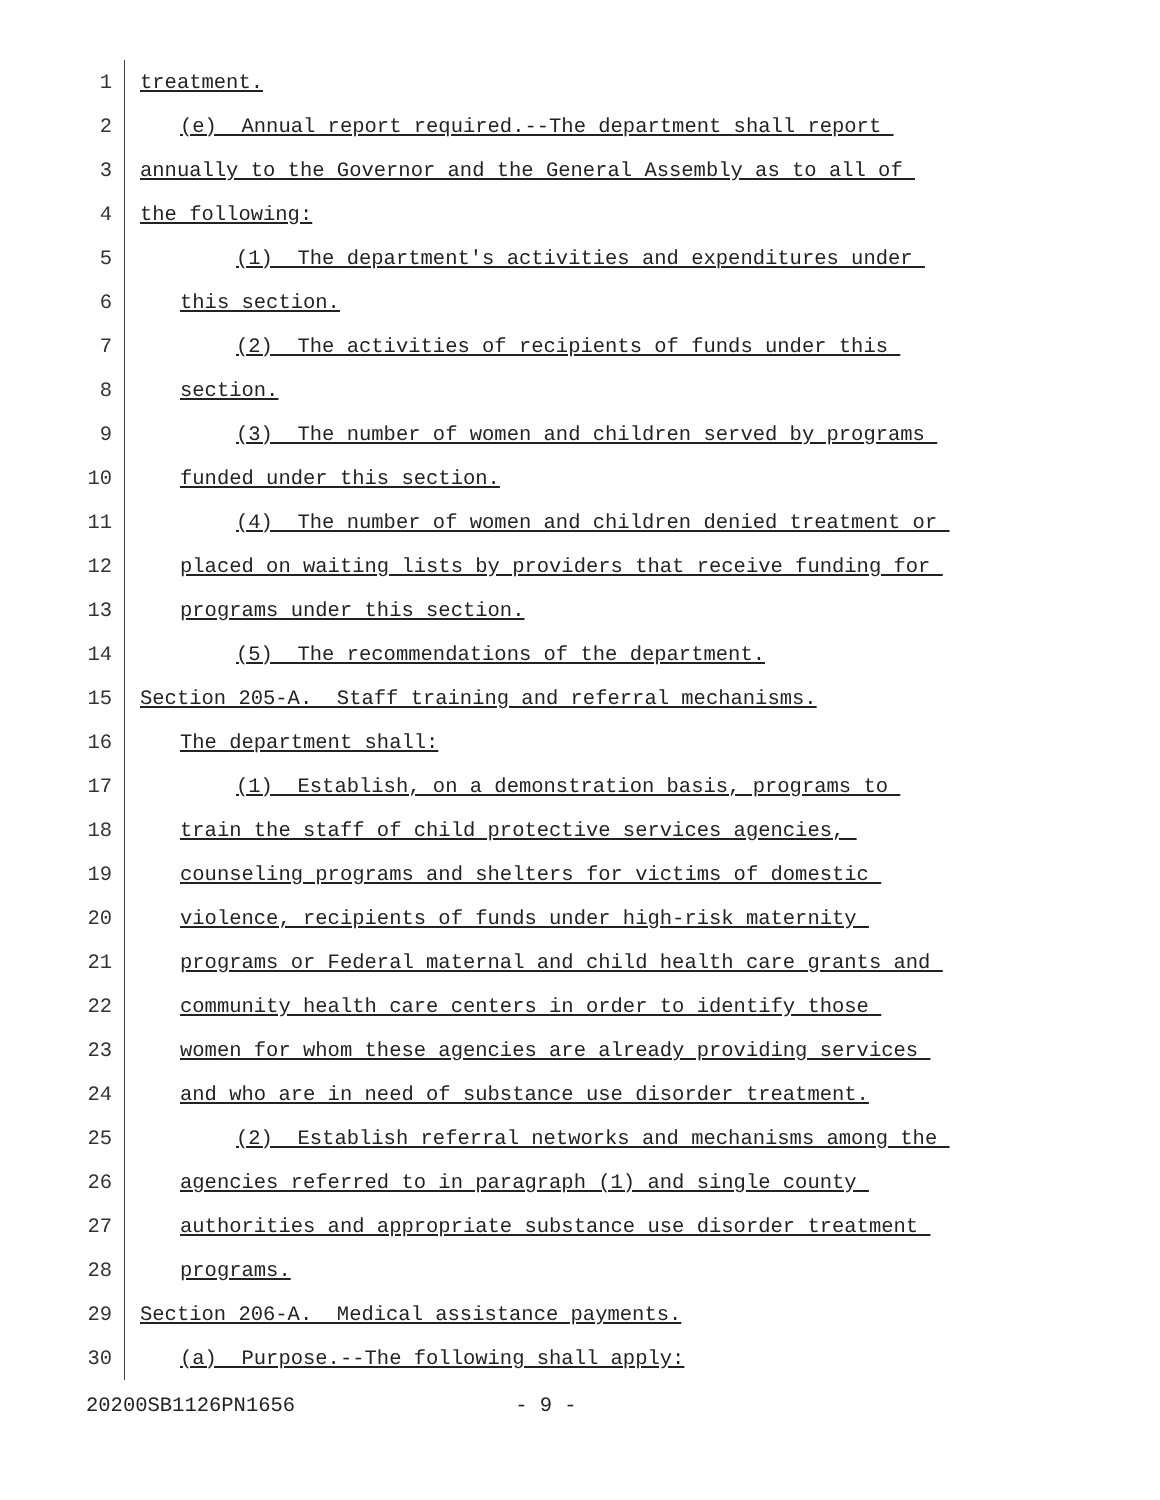1 treatment.
2 (e) Annual report required.--The department shall report
3 annually to the Governor and the General Assembly as to all of
4 the following:
5 (1) The department's activities and expenditures under
6 this section.
7 (2) The activities of recipients of funds under this
8 section.
9 (3) The number of women and children served by programs
10 funded under this section.
11 (4) The number of women and children denied treatment or
12 placed on waiting lists by providers that receive funding for
13 programs under this section.
14 (5) The recommendations of the department.
15 Section 205-A. Staff training and referral mechanisms.
16 The department shall:
17 (1) Establish, on a demonstration basis, programs to
18 train the staff of child protective services agencies,
19 counseling programs and shelters for victims of domestic
20 violence, recipients of funds under high-risk maternity
21 programs or Federal maternal and child health care grants and
22 community health care centers in order to identify those
23 women for whom these agencies are already providing services
24 and who are in need of substance use disorder treatment.
25 (2) Establish referral networks and mechanisms among the
26 agencies referred to in paragraph (1) and single county
27 authorities and appropriate substance use disorder treatment
28 programs.
29 Section 206-A. Medical assistance payments.
30 (a) Purpose.--The following shall apply:
20200SB1126PN1656 - 9 -